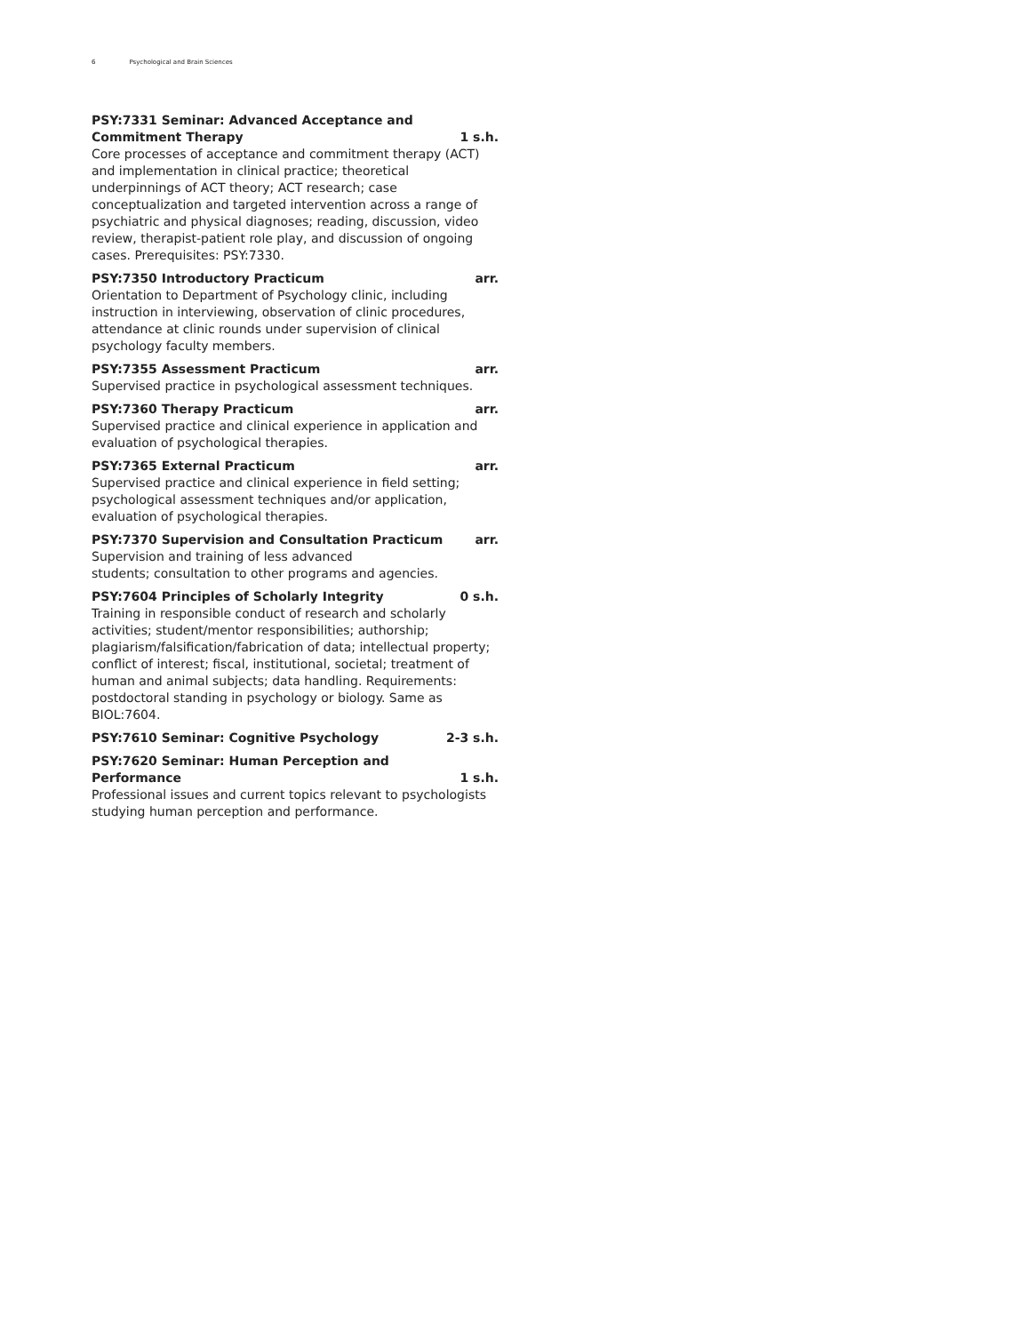6 Psychological and Brain Sciences
PSY:7331 Seminar: Advanced Acceptance and Commitment Therapy 1 s.h.
Core processes of acceptance and commitment therapy (ACT) and implementation in clinical practice; theoretical underpinnings of ACT theory; ACT research; case conceptualization and targeted intervention across a range of psychiatric and physical diagnoses; reading, discussion, video review, therapist-patient role play, and discussion of ongoing cases. Prerequisites: PSY:7330.
PSY:7350 Introductory Practicum arr.
Orientation to Department of Psychology clinic, including instruction in interviewing, observation of clinic procedures, attendance at clinic rounds under supervision of clinical psychology faculty members.
PSY:7355 Assessment Practicum arr.
Supervised practice in psychological assessment techniques.
PSY:7360 Therapy Practicum arr.
Supervised practice and clinical experience in application and evaluation of psychological therapies.
PSY:7365 External Practicum arr.
Supervised practice and clinical experience in field setting; psychological assessment techniques and/or application, evaluation of psychological therapies.
PSY:7370 Supervision and Consultation Practicum arr.
Supervision and training of less advanced
students; consultation to other programs and agencies.
PSY:7604 Principles of Scholarly Integrity 0 s.h.
Training in responsible conduct of research and scholarly activities; student/mentor responsibilities; authorship; plagiarism/falsification/fabrication of data; intellectual property; conflict of interest; fiscal, institutional, societal; treatment of human and animal subjects; data handling. Requirements: postdoctoral standing in psychology or biology. Same as BIOL:7604.
PSY:7610 Seminar: Cognitive Psychology 2-3 s.h.
PSY:7620 Seminar: Human Perception and Performance 1 s.h.
Professional issues and current topics relevant to psychologists studying human perception and performance.